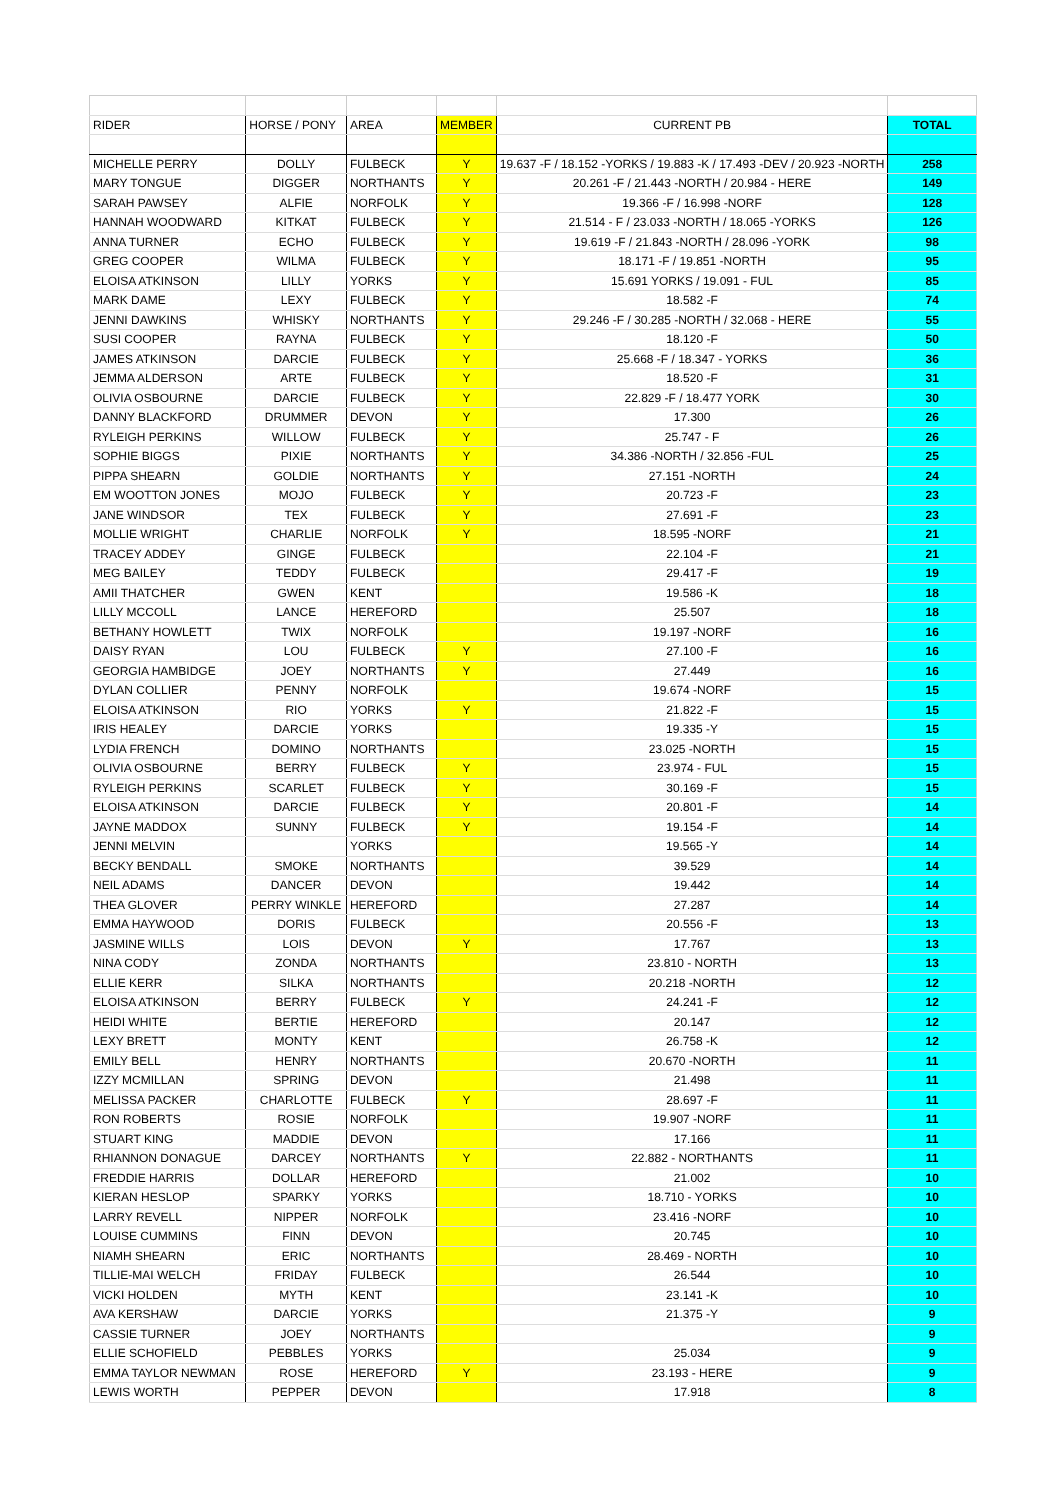| RIDER | HORSE / PONY | AREA | MEMBER | CURRENT PB | TOTAL |
| --- | --- | --- | --- | --- | --- |
| MICHELLE PERRY | DOLLY | FULBECK | Y | 19.637 -F / 18.152 -YORKS / 19.883 -K / 17.493 -DEV / 20.923 -NORTH | 258 |
| MARY TONGUE | DIGGER | NORTHANTS | Y | 20.261 -F / 21.443 -NORTH / 20.984 - HERE | 149 |
| SARAH PAWSEY | ALFIE | NORFOLK | Y | 19.366 -F / 16.998 -NORF | 128 |
| HANNAH WOODWARD | KITKAT | FULBECK | Y | 21.514 - F / 23.033 -NORTH / 18.065 -YORKS | 126 |
| ANNA TURNER | ECHO | FULBECK | Y | 19.619 -F / 21.843 -NORTH / 28.096 -YORK | 98 |
| GREG COOPER | WILMA | FULBECK | Y | 18.171 -F / 19.851 -NORTH | 95 |
| ELOISA ATKINSON | LILLY | YORKS | Y | 15.691 YORKS / 19.091 - FUL | 85 |
| MARK DAME | LEXY | FULBECK | Y | 18.582 -F | 74 |
| JENNI DAWKINS | WHISKY | NORTHANTS | Y | 29.246 -F / 30.285 -NORTH / 32.068 - HERE | 55 |
| SUSI COOPER | RAYNA | FULBECK | Y | 18.120 -F | 50 |
| JAMES ATKINSON | DARCIE | FULBECK | Y | 25.668 -F / 18.347 - YORKS | 36 |
| JEMMA ALDERSON | ARTE | FULBECK | Y | 18.520 -F | 31 |
| OLIVIA OSBOURNE | DARCIE | FULBECK | Y | 22.829 -F / 18.477 YORK | 30 |
| DANNY BLACKFORD | DRUMMER | DEVON | Y | 17.300 | 26 |
| RYLEIGH PERKINS | WILLOW | FULBECK | Y | 25.747 - F | 26 |
| SOPHIE BIGGS | PIXIE | NORTHANTS | Y | 34.386 -NORTH / 32.856 -FUL | 25 |
| PIPPA SHEARN | GOLDIE | NORTHANTS | Y | 27.151 -NORTH | 24 |
| EM WOOTTON JONES | MOJO | FULBECK | Y | 20.723 -F | 23 |
| JANE WINDSOR | TEX | FULBECK | Y | 27.691 -F | 23 |
| MOLLIE WRIGHT | CHARLIE | NORFOLK | Y | 18.595 -NORF | 21 |
| TRACEY ADDEY | GINGE | FULBECK | | 22.104 -F | 21 |
| MEG BAILEY | TEDDY | FULBECK | | 29.417 -F | 19 |
| AMII THATCHER | GWEN | KENT | | 19.586 -K | 18 |
| LILLY MCCOLL | LANCE | HEREFORD | | 25.507 | 18 |
| BETHANY HOWLETT | TWIX | NORFOLK | | 19.197 -NORF | 16 |
| DAISY RYAN | LOU | FULBECK | Y | 27.100 -F | 16 |
| GEORGIA HAMBIDGE | JOEY | NORTHANTS | Y | 27.449 | 16 |
| DYLAN COLLIER | PENNY | NORFOLK | | 19.674 -NORF | 15 |
| ELOISA ATKINSON | RIO | YORKS | Y | 21.822 -F | 15 |
| IRIS HEALEY | DARCIE | YORKS | | 19.335 -Y | 15 |
| LYDIA FRENCH | DOMINO | NORTHANTS | | 23.025 -NORTH | 15 |
| OLIVIA OSBOURNE | BERRY | FULBECK | Y | 23.974 - FUL | 15 |
| RYLEIGH PERKINS | SCARLET | FULBECK | Y | 30.169 -F | 15 |
| ELOISA ATKINSON | DARCIE | FULBECK | Y | 20.801 -F | 14 |
| JAYNE MADDOX | SUNNY | FULBECK | Y | 19.154 -F | 14 |
| JENNI MELVIN | | YORKS | | 19.565 -Y | 14 |
| BECKY BENDALL | SMOKE | NORTHANTS | | 39.529 | 14 |
| NEIL ADAMS | DANCER | DEVON | | 19.442 | 14 |
| THEA GLOVER | PERRY WINKLE | HEREFORD | | 27.287 | 14 |
| EMMA HAYWOOD | DORIS | FULBECK | | 20.556 -F | 13 |
| JASMINE WILLS | LOIS | DEVON | Y | 17.767 | 13 |
| NINA CODY | ZONDA | NORTHANTS | | 23.810 - NORTH | 13 |
| ELLIE KERR | SILKA | NORTHANTS | | 20.218 -NORTH | 12 |
| ELOISA ATKINSON | BERRY | FULBECK | Y | 24.241 -F | 12 |
| HEIDI WHITE | BERTIE | HEREFORD | | 20.147 | 12 |
| LEXY BRETT | MONTY | KENT | | 26.758 -K | 12 |
| EMILY BELL | HENRY | NORTHANTS | | 20.670 -NORTH | 11 |
| IZZY MCMILLAN | SPRING | DEVON | | 21.498 | 11 |
| MELISSA PACKER | CHARLOTTE | FULBECK | Y | 28.697 -F | 11 |
| RON ROBERTS | ROSIE | NORFOLK | | 19.907 -NORF | 11 |
| STUART KING | MADDIE | DEVON | | 17.166 | 11 |
| RHIANNON DONAGUE | DARCEY | NORTHANTS | Y | 22.882 - NORTHANTS | 11 |
| FREDDIE HARRIS | DOLLAR | HEREFORD | | 21.002 | 10 |
| KIERAN HESLOP | SPARKY | YORKS | | 18.710 - YORKS | 10 |
| LARRY REVELL | NIPPER | NORFOLK | | 23.416 -NORF | 10 |
| LOUISE CUMMINS | FINN | DEVON | | 20.745 | 10 |
| NIAMH SHEARN | ERIC | NORTHANTS | | 28.469 - NORTH | 10 |
| TILLIE-MAI WELCH | FRIDAY | FULBECK | | 26.544 | 10 |
| VICKI HOLDEN | MYTH | KENT | | 23.141 -K | 10 |
| AVA KERSHAW | DARCIE | YORKS | | 21.375 -Y | 9 |
| CASSIE TURNER | JOEY | NORTHANTS | | | 9 |
| ELLIE SCHOFIELD | PEBBLES | YORKS | | 25.034 | 9 |
| EMMA TAYLOR NEWMAN | ROSE | HEREFORD | Y | 23.193 - HERE | 9 |
| LEWIS WORTH | PEPPER | DEVON | | 17.918 | 8 |